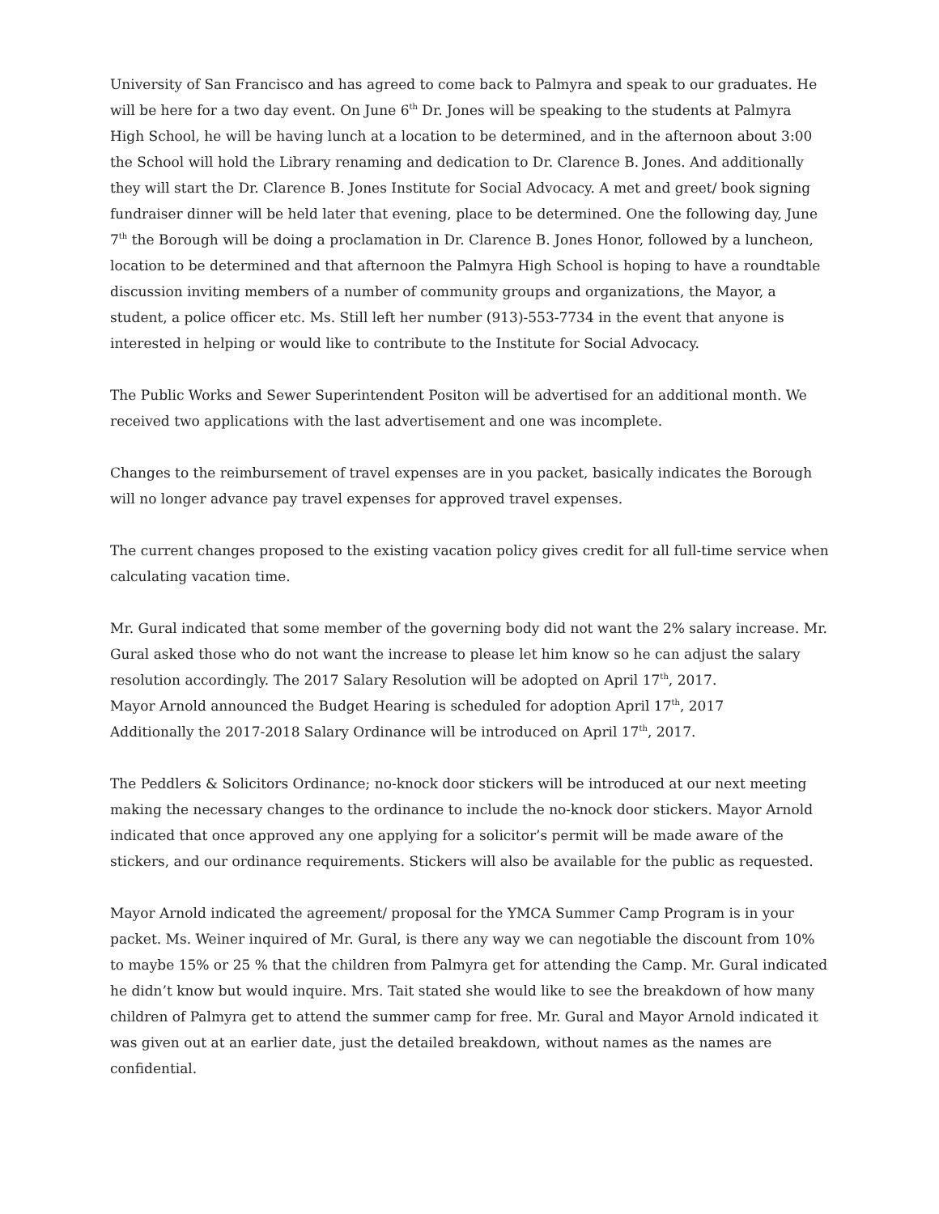University of San Francisco and has agreed to come back to Palmyra and speak to our graduates. He will be here for a two day event. On June 6<sup>th</sup> Dr. Jones will be speaking to the students at Palmyra High School, he will be having lunch at a location to be determined, and in the afternoon about 3:00 the School will hold the Library renaming and dedication to Dr. Clarence B. Jones. And additionally they will start the Dr. Clarence B. Jones Institute for Social Advocacy. A met and greet/ book signing fundraiser dinner will be held later that evening, place to be determined. One the following day, June 7<sup>th</sup> the Borough will be doing a proclamation in Dr. Clarence B. Jones Honor, followed by a luncheon, location to be determined and that afternoon the Palmyra High School is hoping to have a roundtable discussion inviting members of a number of community groups and organizations, the Mayor, a student, a police officer etc. Ms. Still left her number (913)-553-7734 in the event that anyone is interested in helping or would like to contribute to the Institute for Social Advocacy.
The Public Works and Sewer Superintendent Positon will be advertised for an additional month. We received two applications with the last advertisement and one was incomplete.
Changes to the reimbursement of travel expenses are in you packet, basically indicates the Borough will no longer advance pay travel expenses for approved travel expenses.
The current changes proposed to the existing vacation policy gives credit for all full-time service when calculating vacation time.
Mr. Gural indicated that some member of the governing body did not want the 2% salary increase. Mr. Gural asked those who do not want the increase to please let him know so he can adjust the salary resolution accordingly. The 2017 Salary Resolution will be adopted on April 17<sup>th</sup>, 2017.
Mayor Arnold announced the Budget Hearing is scheduled for adoption April 17<sup>th</sup>, 2017
Additionally the 2017-2018 Salary Ordinance will be introduced on April 17<sup>th</sup>, 2017.
The Peddlers & Solicitors Ordinance; no-knock door stickers will be introduced at our next meeting making the necessary changes to the ordinance to include the no-knock door stickers. Mayor Arnold indicated that once approved any one applying for a solicitor’s permit will be made aware of the stickers, and our ordinance requirements. Stickers will also be available for the public as requested.
Mayor Arnold indicated the agreement/ proposal for the YMCA Summer Camp Program is in your packet. Ms. Weiner inquired of Mr. Gural, is there any way we can negotiable the discount from 10% to maybe 15% or 25 % that the children from Palmyra get for attending the Camp. Mr. Gural indicated he didn’t know but would inquire. Mrs. Tait stated she would like to see the breakdown of how many children of Palmyra get to attend the summer camp for free. Mr. Gural and Mayor Arnold indicated it was given out at an earlier date, just the detailed breakdown, without names as the names are confidential.